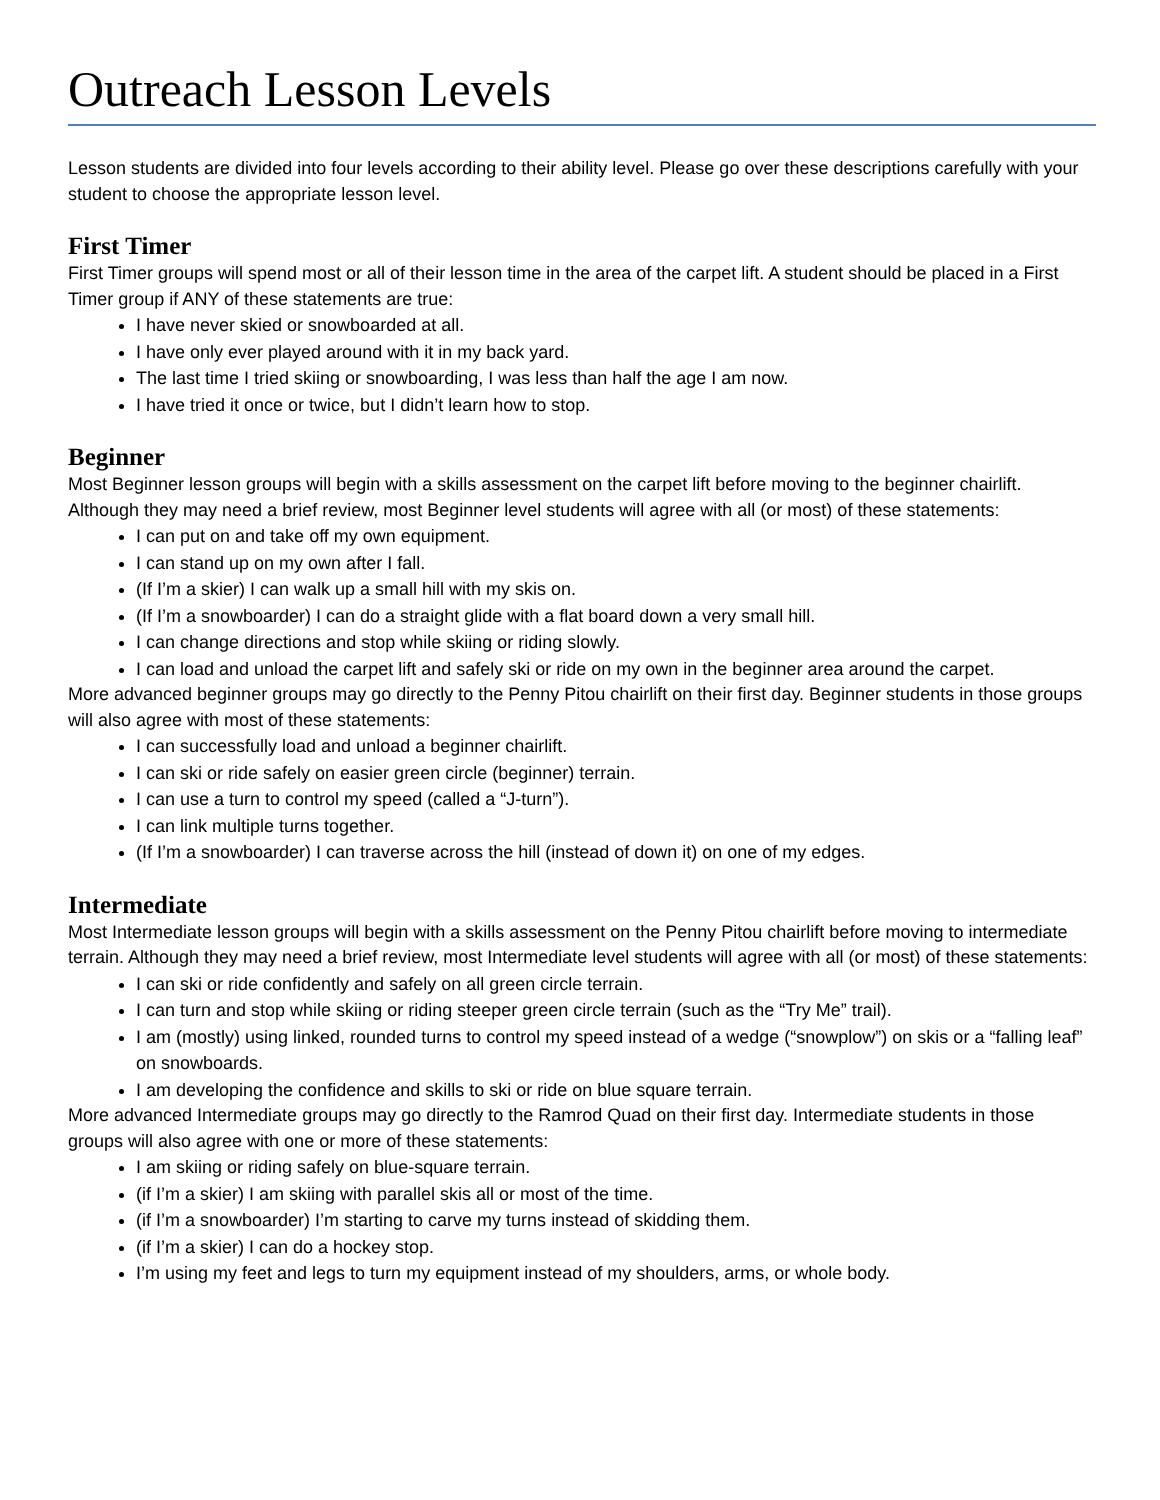Outreach Lesson Levels
Lesson students are divided into four levels according to their ability level. Please go over these descriptions carefully with your student to choose the appropriate lesson level.
First Timer
First Timer groups will spend most or all of their lesson time in the area of the carpet lift. A student should be placed in a First Timer group if ANY of these statements are true:
I have never skied or snowboarded at all.
I have only ever played around with it in my back yard.
The last time I tried skiing or snowboarding, I was less than half the age I am now.
I have tried it once or twice, but I didn’t learn how to stop.
Beginner
Most Beginner lesson groups will begin with a skills assessment on the carpet lift before moving to the beginner chairlift. Although they may need a brief review, most Beginner level students will agree with all (or most) of these statements:
I can put on and take off my own equipment.
I can stand up on my own after I fall.
(If I’m a skier) I can walk up a small hill with my skis on.
(If I’m a snowboarder) I can do a straight glide with a flat board down a very small hill.
I can change directions and stop while skiing or riding slowly.
I can load and unload the carpet lift and safely ski or ride on my own in the beginner area around the carpet.
More advanced beginner groups may go directly to the Penny Pitou chairlift on their first day. Beginner students in those groups will also agree with most of these statements:
I can successfully load and unload a beginner chairlift.
I can ski or ride safely on easier green circle (beginner) terrain.
I can use a turn to control my speed (called a “J-turn”).
I can link multiple turns together.
(If I’m a snowboarder) I can traverse across the hill (instead of down it) on one of my edges.
Intermediate
Most Intermediate lesson groups will begin with a skills assessment on the Penny Pitou chairlift before moving to intermediate terrain. Although they may need a brief review, most Intermediate level students will agree with all (or most) of these statements:
I can ski or ride confidently and safely on all green circle terrain.
I can turn and stop while skiing or riding steeper green circle terrain (such as the “Try Me” trail).
I am (mostly) using linked, rounded turns to control my speed instead of a wedge (“snowplow”) on skis or a “falling leaf” on snowboards.
I am developing the confidence and skills to ski or ride on blue square terrain.
More advanced Intermediate groups may go directly to the Ramrod Quad on their first day. Intermediate students in those groups will also agree with one or more of these statements:
I am skiing or riding safely on blue-square terrain.
(if I’m a skier) I am skiing with parallel skis all or most of the time.
(if I’m a snowboarder) I’m starting to carve my turns instead of skidding them.
(if I’m a skier) I can do a hockey stop.
I’m using my feet and legs to turn my equipment instead of my shoulders, arms, or whole body.